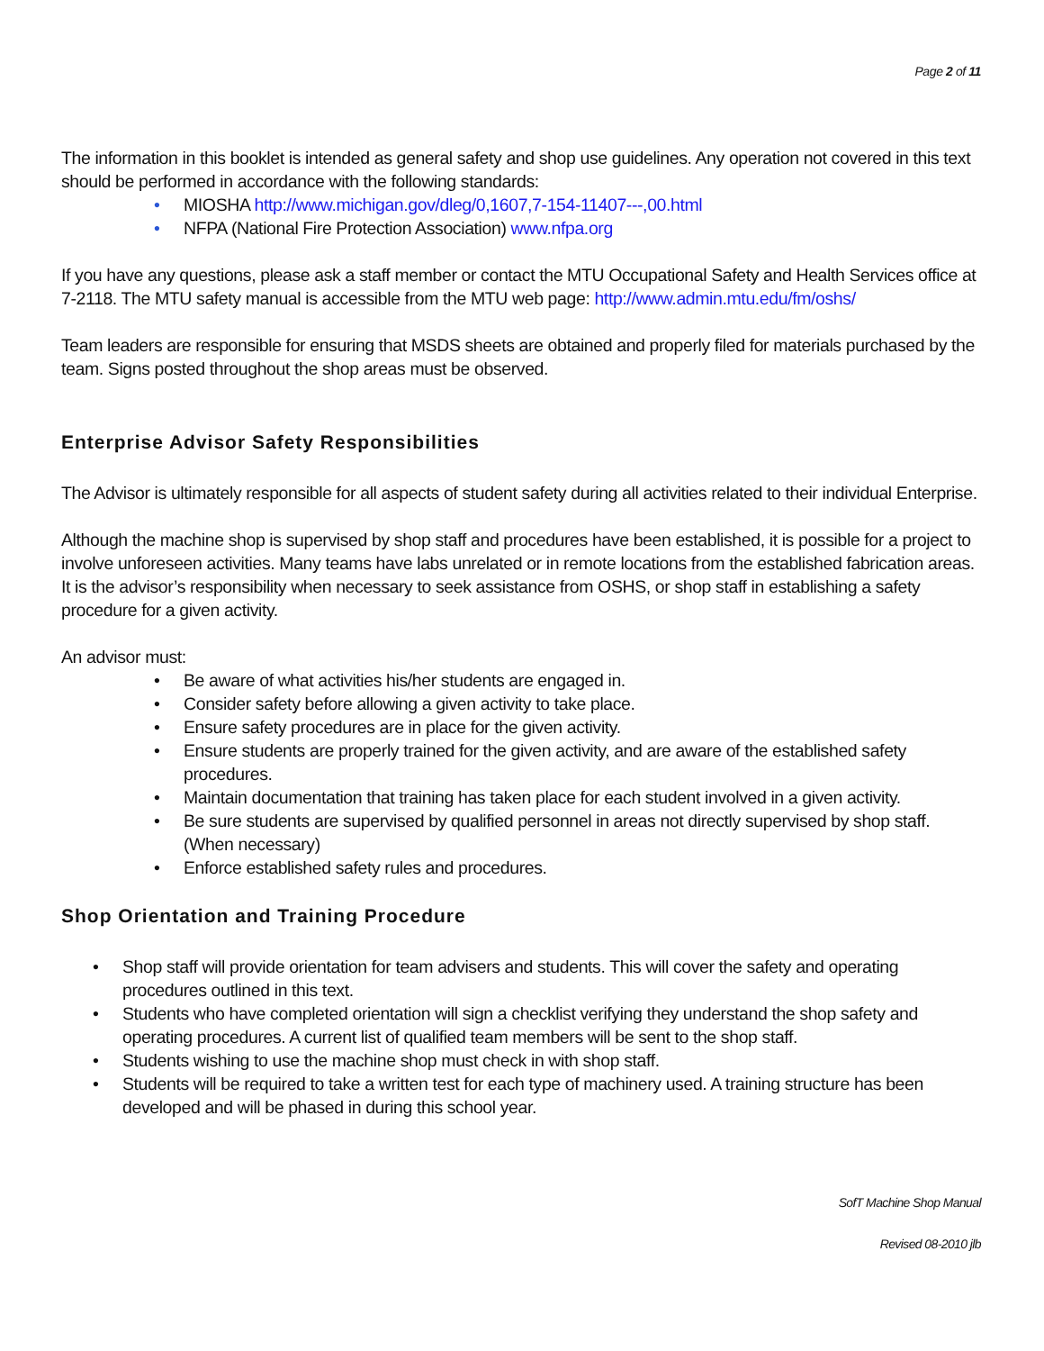Page 2 of 11
The information in this booklet is intended as general safety and shop use guidelines. Any operation not covered in this text should be performed in accordance with the following standards:
• MIOSHA http://www.michigan.gov/dleg/0,1607,7-154-11407---,00.html
• NFPA (National Fire Protection Association) www.nfpa.org
If you have any questions, please ask a staff member or contact the MTU Occupational Safety and Health Services office at 7-2118. The MTU safety manual is accessible from the MTU web page: http://www.admin.mtu.edu/fm/oshs/
Team leaders are responsible for ensuring that MSDS sheets are obtained and properly filed for materials purchased by the team. Signs posted throughout the shop areas must be observed.
Enterprise Advisor Safety Responsibilities
The Advisor is ultimately responsible for all aspects of student safety during all activities related to their individual Enterprise.
Although the machine shop is supervised by shop staff and procedures have been established, it is possible for a project to involve unforeseen activities. Many teams have labs unrelated or in remote locations from the established fabrication areas. It is the advisor’s responsibility when necessary to seek assistance from OSHS, or shop staff in establishing a safety procedure for a given activity.
An advisor must:
• Be aware of what activities his/her students are engaged in.
• Consider safety before allowing a given activity to take place.
• Ensure safety procedures are in place for the given activity.
• Ensure students are properly trained for the given activity, and are aware of the established safety procedures.
• Maintain documentation that training has taken place for each student involved in a given activity.
• Be sure students are supervised by qualified personnel in areas not directly supervised by shop staff. (When necessary)
• Enforce established safety rules and procedures.
Shop Orientation and Training Procedure
• Shop staff will provide orientation for team advisers and students. This will cover the safety and operating procedures outlined in this text.
• Students who have completed orientation will sign a checklist verifying they understand the shop safety and operating procedures. A current list of qualified team members will be sent to the shop staff.
• Students wishing to use the machine shop must check in with shop staff.
• Students will be required to take a written test for each type of machinery used. A training structure has been developed and will be phased in during this school year.
SofT Machine Shop Manual
Revised 08-2010 jlb